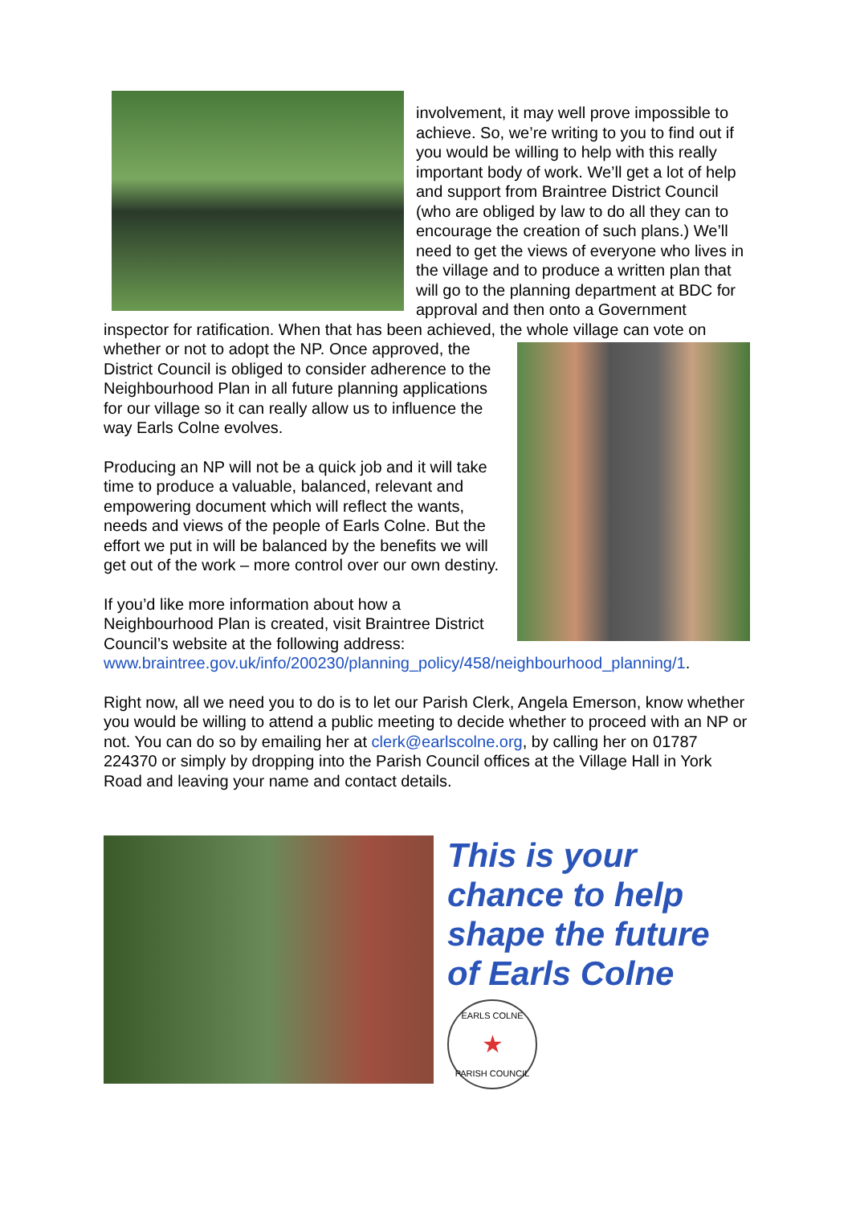involvement, it may well prove impossible to achieve. So, we’re writing to you to find out if you would be willing to help with this really important body of work. We’ll get a lot of help and support from Braintree District Council (who are obliged by law to do all they can to encourage the creation of such plans.) We’ll need to get the views of everyone who lives in the village and to produce a written plan that will go to the planning department at BDC for approval and then onto a Government inspector for ratification. When that has been achieved, the whole village can vote on whether or not to adopt the NP. Once approved, the District Council is obliged to consider adherence to the Neighbourhood Plan in all future planning applications for our village so it can really allow us to influence the way Earls Colne evolves.
Producing an NP will not be a quick job and it will take time to produce a valuable, balanced, relevant and empowering document which will reflect the wants, needs and views of the people of Earls Colne. But the effort we put in will be balanced by the benefits we will get out of the work – more control over our own destiny.
If you’d like more information about how a Neighbourhood Plan is created, visit Braintree District Council’s website at the following address: www.braintree.gov.uk/info/200230/planning_policy/458/neighbourhood_planning/1.
Right now, all we need you to do is to let our Parish Clerk, Angela Emerson, know whether you would be willing to attend a public meeting to decide whether to proceed with an NP or not. You can do so by emailing her at clerk@earlscolne.org, by calling her on 01787 224370 or simply by dropping into the Parish Council offices at the Village Hall in York Road and leaving your name and contact details.
This is your
chance to help
shape the future
of Earls Colne
EARLS COLNE
★
PARISH COUNCIL